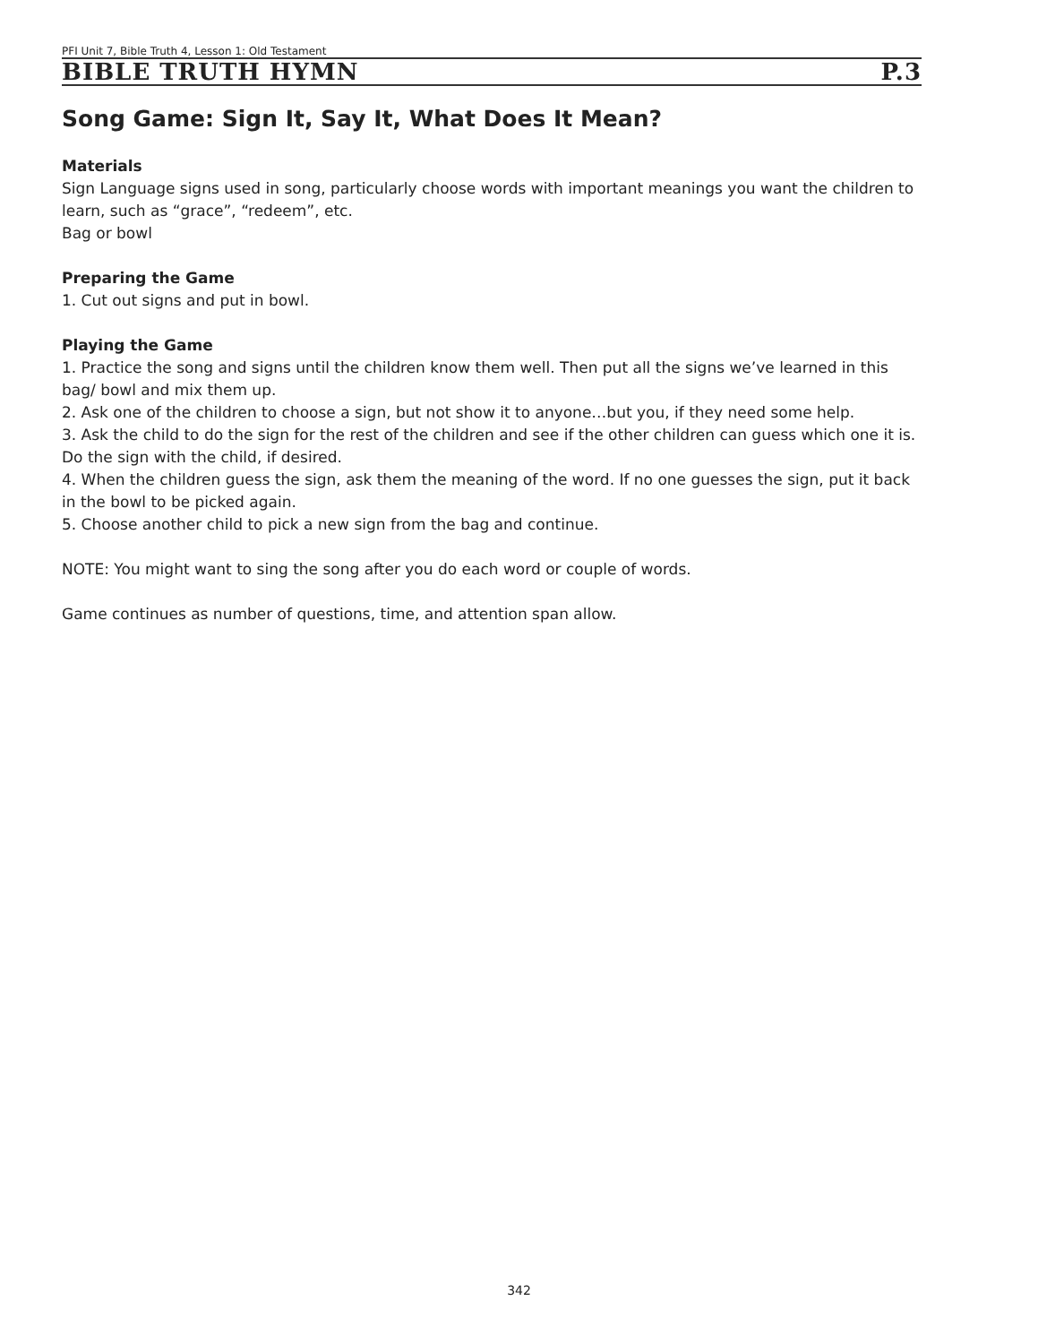PFI Unit 7, Bible Truth 4, Lesson 1: Old Testament
BIBLE TRUTH HYMN P.3
Song Game: Sign It, Say It, What Does It Mean?
Materials
Sign Language signs used in song, particularly choose words with important meanings you want the children to learn, such as “grace”, “redeem”, etc.
Bag or bowl
Preparing the Game
1. Cut out signs and put in bowl.
Playing the Game
1. Practice the song and signs until the children know them well. Then put all the signs we’ve learned in this bag/ bowl and mix them up.
2. Ask one of the children to choose a sign, but not show it to anyone…but you, if they need some help.
3. Ask the child to do the sign for the rest of the children and see if the other children can guess which one it is. Do the sign with the child, if desired.
4. When the children guess the sign, ask them the meaning of the word. If no one guesses the sign, put it back in the bowl to be picked again.
5. Choose another child to pick a new sign from the bag and continue.
NOTE: You might want to sing the song after you do each word or couple of words.
Game continues as number of questions, time, and attention span allow.
342